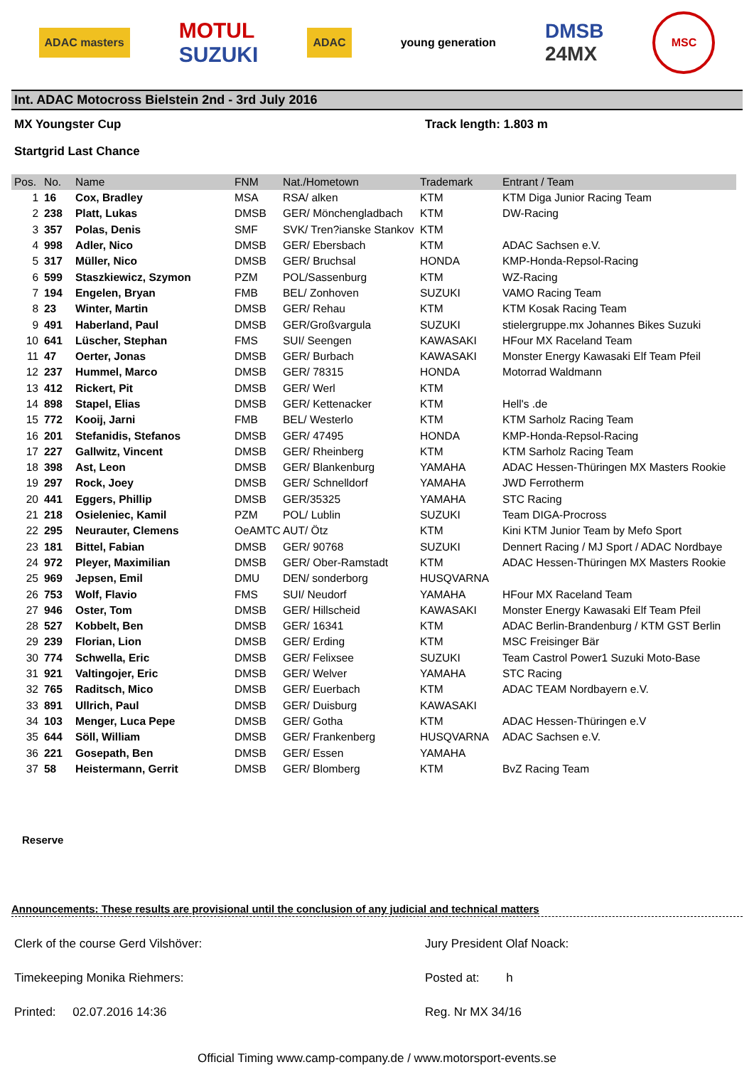ADAC masters
MOTUL
SUZUKI
ADAC
young generation
DMSB
24MX
MSC
Int. ADAC Motocross Bielstein 2nd - 3rd July 2016
MX Youngster Cup Track length: 1.803 m
Startgrid Last Chance
| Pos. | No. | Name | FNM | Nat./Hometown | Trademark | Entrant / Team |
| --- | --- | --- | --- | --- | --- | --- |
| 1 | 16 | Cox, Bradley | MSA | RSA/ alken | KTM | KTM Diga Junior Racing Team |
| 2 | 238 | Platt, Lukas | DMSB | GER/ Mönchengladbach | KTM | DW-Racing |
| 3 | 357 | Polas, Denis | SMF | SVK/ Tren?ianske Stankov | KTM | |
| 4 | 998 | Adler, Nico | DMSB | GER/ Ebersbach | KTM | ADAC Sachsen e.V. |
| 5 | 317 | Müller, Nico | DMSB | GER/ Bruchsal | HONDA | KMP-Honda-Repsol-Racing |
| 6 | 599 | Staszkiewicz, Szymon | PZM | POL/Sassenburg | KTM | WZ-Racing |
| 7 | 194 | Engelen, Bryan | FMB | BEL/ Zonhoven | SUZUKI | VAMO Racing Team |
| 8 | 23 | Winter, Martin | DMSB | GER/ Rehau | KTM | KTM Kosak Racing Team |
| 9 | 491 | Haberland, Paul | DMSB | GER/Großvargula | SUZUKI | stielergruppe.mx Johannes Bikes Suzuki |
| 10 | 641 | Lüscher, Stephan | FMS | SUI/ Seengen | KAWASAKI | HFour MX Raceland Team |
| 11 | 47 | Oerter, Jonas | DMSB | GER/ Burbach | KAWASAKI | Monster Energy Kawasaki Elf Team Pfeil |
| 12 | 237 | Hummel, Marco | DMSB | GER/ 78315 | HONDA | Motorrad Waldmann |
| 13 | 412 | Rickert, Pit | DMSB | GER/ Werl | KTM | |
| 14 | 898 | Stapel, Elias | DMSB | GER/ Kettenacker | KTM | Hell's .de |
| 15 | 772 | Kooij, Jarni | FMB | BEL/ Westerlo | KTM | KTM Sarholz Racing Team |
| 16 | 201 | Stefanidis, Stefanos | DMSB | GER/ 47495 | HONDA | KMP-Honda-Repsol-Racing |
| 17 | 227 | Gallwitz, Vincent | DMSB | GER/ Rheinberg | KTM | KTM Sarholz Racing Team |
| 18 | 398 | Ast, Leon | DMSB | GER/ Blankenburg | YAMAHA | ADAC Hessen-Thüringen MX Masters Rookie |
| 19 | 297 | Rock, Joey | DMSB | GER/ Schnelldorf | YAMAHA | JWD Ferrotherm |
| 20 | 441 | Eggers, Phillip | DMSB | GER/35325 | YAMAHA | STC Racing |
| 21 | 218 | Osieleniec, Kamil | PZM | POL/ Lublin | SUZUKI | Team DIGA-Procross |
| 22 | 295 | Neurauter, Clemens | OeAMTC | AUT/ Ötz | KTM | Kini KTM Junior Team by Mefo Sport |
| 23 | 181 | Bittel, Fabian | DMSB | GER/ 90768 | SUZUKI | Dennert Racing / MJ Sport / ADAC Nordbaye |
| 24 | 972 | Pleyer, Maximilian | DMSB | GER/ Ober-Ramstadt | KTM | ADAC Hessen-Thüringen MX Masters Rookie |
| 25 | 969 | Jepsen, Emil | DMU | DEN/ sonderborg | HUSQVARNA | |
| 26 | 753 | Wolf, Flavio | FMS | SUI/ Neudorf | YAMAHA | HFour MX Raceland Team |
| 27 | 946 | Oster, Tom | DMSB | GER/ Hillscheid | KAWASAKI | Monster Energy Kawasaki Elf Team Pfeil |
| 28 | 527 | Kobbelt, Ben | DMSB | GER/ 16341 | KTM | ADAC Berlin-Brandenburg / KTM GST Berlin |
| 29 | 239 | Florian, Lion | DMSB | GER/ Erding | KTM | MSC Freisinger Bär |
| 30 | 774 | Schwella, Eric | DMSB | GER/ Felixsee | SUZUKI | Team Castrol Power1 Suzuki Moto-Base |
| 31 | 921 | Valtingojer, Eric | DMSB | GER/ Welver | YAMAHA | STC Racing |
| 32 | 765 | Raditsch, Mico | DMSB | GER/ Euerbach | KTM | ADAC TEAM Nordbayern e.V. |
| 33 | 891 | Ullrich, Paul | DMSB | GER/ Duisburg | KAWASAKI | |
| 34 | 103 | Menger, Luca Pepe | DMSB | GER/ Gotha | KTM | ADAC Hessen-Thüringen e.V |
| 35 | 644 | Söll, William | DMSB | GER/ Frankenberg | HUSQVARNA | ADAC Sachsen e.V. |
| 36 | 221 | Gosepath, Ben | DMSB | GER/ Essen | YAMAHA | |
| 37 | 58 | Heistermann, Gerrit | DMSB | GER/ Blomberg | KTM | BvZ Racing Team |
Reserve
Announcements: These results are provisional until the conclusion of any judicial and technical matters
Clerk of the course Gerd Vilshöver: Jury President Olaf Noack:
Timekeeping Monika Riehmers: Posted at: h
Printed: 02.07.2016 14:36 Reg. Nr MX 34/16
Official Timing www.camp-company.de / www.motorsport-events.se